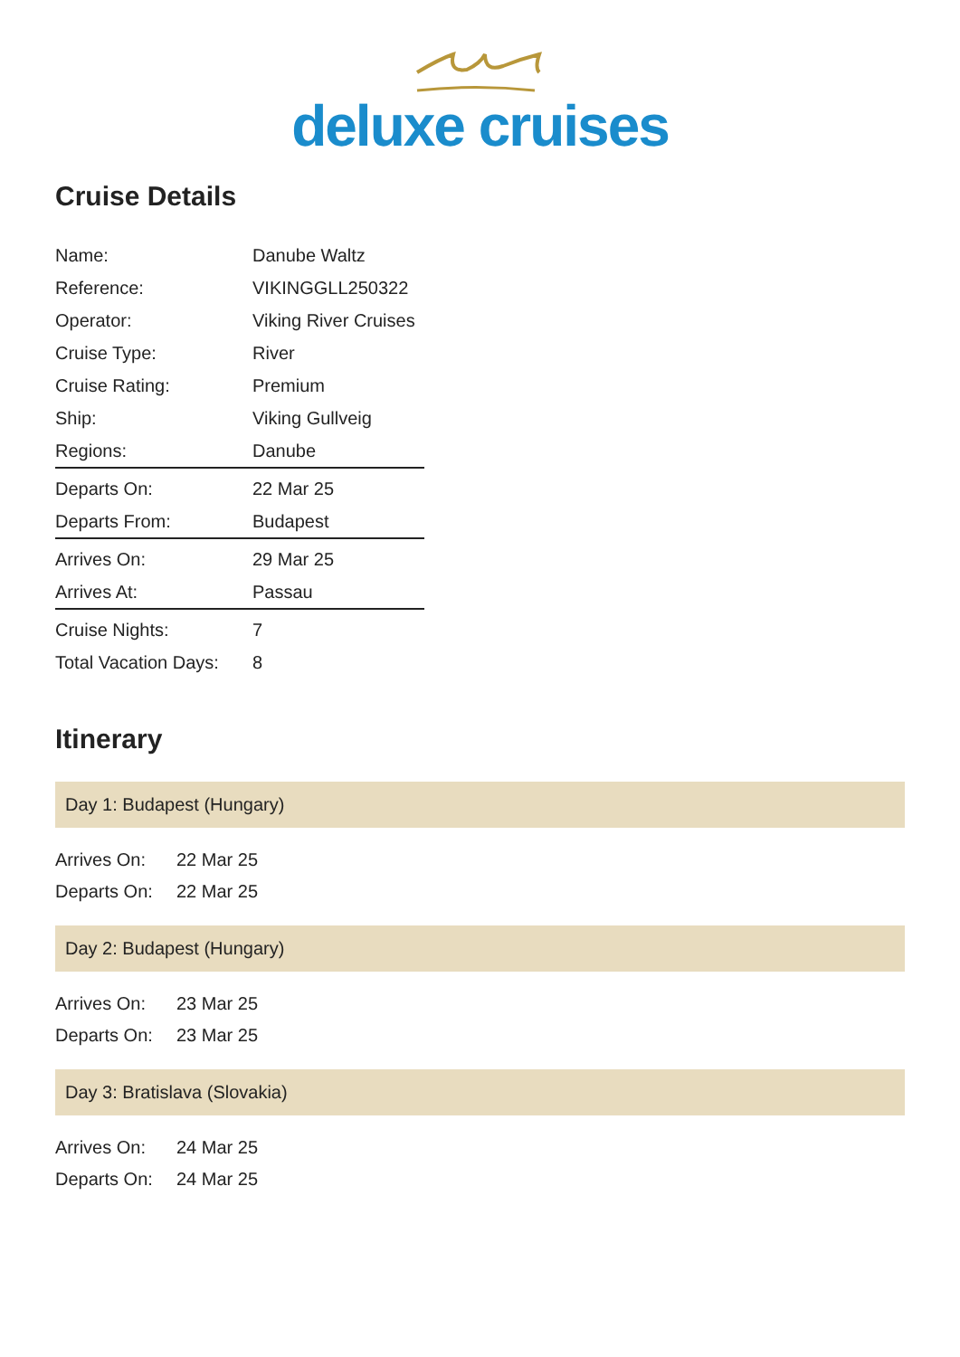deluxe cruises
Cruise Details
| Name: | Danube Waltz |
| Reference: | VIKINGGLL250322 |
| Operator: | Viking River Cruises |
| Cruise Type: | River |
| Cruise Rating: | Premium |
| Ship: | Viking Gullveig |
| Regions: | Danube |
| Departs On: | 22 Mar 25 |
| Departs From: | Budapest |
| Arrives On: | 29 Mar 25 |
| Arrives At: | Passau |
| Cruise Nights: | 7 |
| Total Vacation Days: | 8 |
Itinerary
Day 1: Budapest (Hungary)
| Arrives On: | 22 Mar 25 |
| Departs On: | 22 Mar 25 |
Day 2: Budapest (Hungary)
| Arrives On: | 23 Mar 25 |
| Departs On: | 23 Mar 25 |
Day 3: Bratislava (Slovakia)
| Arrives On: | 24 Mar 25 |
| Departs On: | 24 Mar 25 |